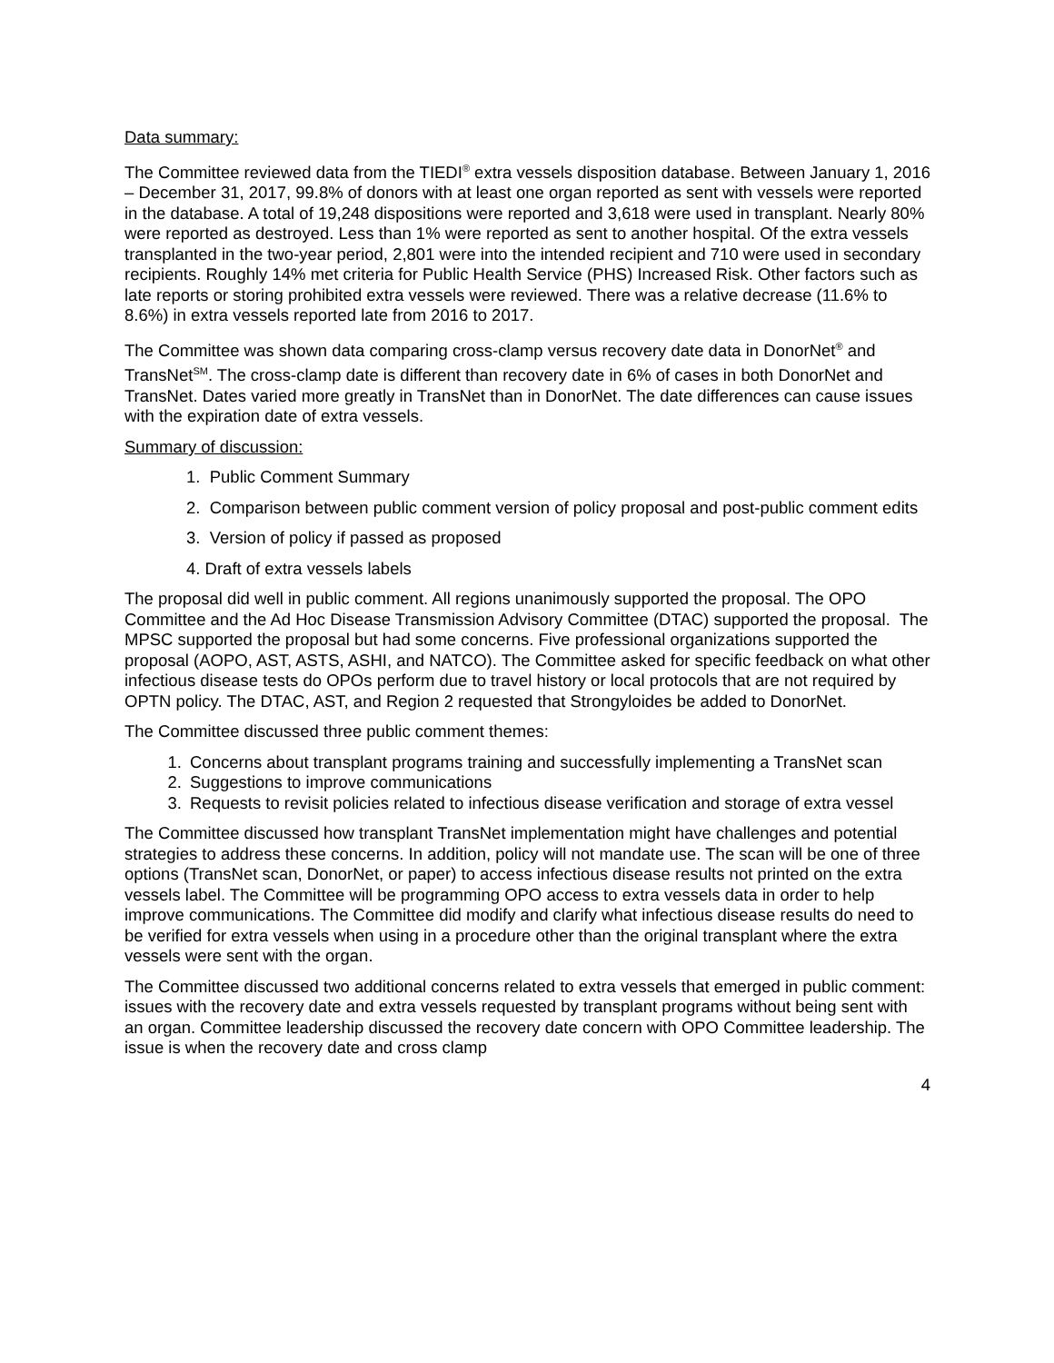Data summary:
The Committee reviewed data from the TIEDI<sup>®</sup> extra vessels disposition database. Between January 1, 2016 – December 31, 2017, 99.8% of donors with at least one organ reported as sent with vessels were reported in the database. A total of 19,248 dispositions were reported and 3,618 were used in transplant. Nearly 80% were reported as destroyed. Less than 1% were reported as sent to another hospital. Of the extra vessels transplanted in the two-year period, 2,801 were into the intended recipient and 710 were used in secondary recipients. Roughly 14% met criteria for Public Health Service (PHS) Increased Risk. Other factors such as late reports or storing prohibited extra vessels were reviewed. There was a relative decrease (11.6% to 8.6%) in extra vessels reported late from 2016 to 2017.
The Committee was shown data comparing cross-clamp versus recovery date data in DonorNet<sup>®</sup> and TransNet<sup>SM</sup>. The cross-clamp date is different than recovery date in 6% of cases in both DonorNet and TransNet. Dates varied more greatly in TransNet than in DonorNet. The date differences can cause issues with the expiration date of extra vessels.
Summary of discussion:
1. Public Comment Summary
2. Comparison between public comment version of policy proposal and post-public comment edits
3. Version of policy if passed as proposed
4. Draft of extra vessels labels
The proposal did well in public comment. All regions unanimously supported the proposal. The OPO Committee and the Ad Hoc Disease Transmission Advisory Committee (DTAC) supported the proposal. The MPSC supported the proposal but had some concerns. Five professional organizations supported the proposal (AOPO, AST, ASTS, ASHI, and NATCO). The Committee asked for specific feedback on what other infectious disease tests do OPOs perform due to travel history or local protocols that are not required by OPTN policy. The DTAC, AST, and Region 2 requested that Strongyloides be added to DonorNet.
The Committee discussed three public comment themes:
1. Concerns about transplant programs training and successfully implementing a TransNet scan
2. Suggestions to improve communications
3. Requests to revisit policies related to infectious disease verification and storage of extra vessel
The Committee discussed how transplant TransNet implementation might have challenges and potential strategies to address these concerns. In addition, policy will not mandate use. The scan will be one of three options (TransNet scan, DonorNet, or paper) to access infectious disease results not printed on the extra vessels label. The Committee will be programming OPO access to extra vessels data in order to help improve communications. The Committee did modify and clarify what infectious disease results do need to be verified for extra vessels when using in a procedure other than the original transplant where the extra vessels were sent with the organ.
The Committee discussed two additional concerns related to extra vessels that emerged in public comment: issues with the recovery date and extra vessels requested by transplant programs without being sent with an organ. Committee leadership discussed the recovery date concern with OPO Committee leadership. The issue is when the recovery date and cross clamp
4